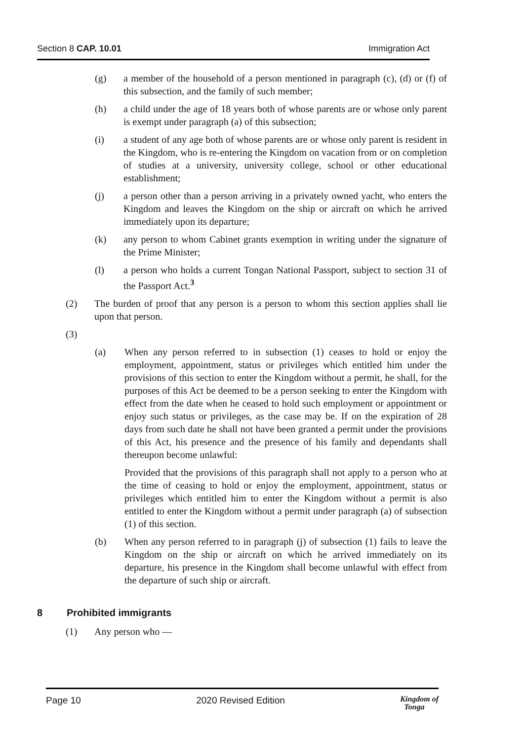Section 8 CAP. 10.01 Immigration Act
(g) a member of the household of a person mentioned in paragraph (c), (d) or (f) of this subsection, and the family of such member;
(h) a child under the age of 18 years both of whose parents are or whose only parent is exempt under paragraph (a) of this subsection;
(i) a student of any age both of whose parents are or whose only parent is resident in the Kingdom, who is re-entering the Kingdom on vacation from or on completion of studies at a university, university college, school or other educational establishment;
(j) a person other than a person arriving in a privately owned yacht, who enters the Kingdom and leaves the Kingdom on the ship or aircraft on which he arrived immediately upon its departure;
(k) any person to whom Cabinet grants exemption in writing under the signature of the Prime Minister;
(l) a person who holds a current Tongan National Passport, subject to section 31 of the Passport Act.<sup>3</sup>
(2) The burden of proof that any person is a person to whom this section applies shall lie upon that person.
(3)
(a) When any person referred to in subsection (1) ceases to hold or enjoy the employment, appointment, status or privileges which entitled him under the provisions of this section to enter the Kingdom without a permit, he shall, for the purposes of this Act be deemed to be a person seeking to enter the Kingdom with effect from the date when he ceased to hold such employment or appointment or enjoy such status or privileges, as the case may be. If on the expiration of 28 days from such date he shall not have been granted a permit under the provisions of this Act, his presence and the presence of his family and dependants shall thereupon become unlawful:
Provided that the provisions of this paragraph shall not apply to a person who at the time of ceasing to hold or enjoy the employment, appointment, status or privileges which entitled him to enter the Kingdom without a permit is also entitled to enter the Kingdom without a permit under paragraph (a) of subsection (1) of this section.
(b) When any person referred to in paragraph (j) of subsection (1) fails to leave the Kingdom on the ship or aircraft on which he arrived immediately on its departure, his presence in the Kingdom shall become unlawful with effect from the departure of such ship or aircraft.
8 Prohibited immigrants
(1) Any person who —
Page 10 2020 Revised Edition
Kingdom of
Tonga